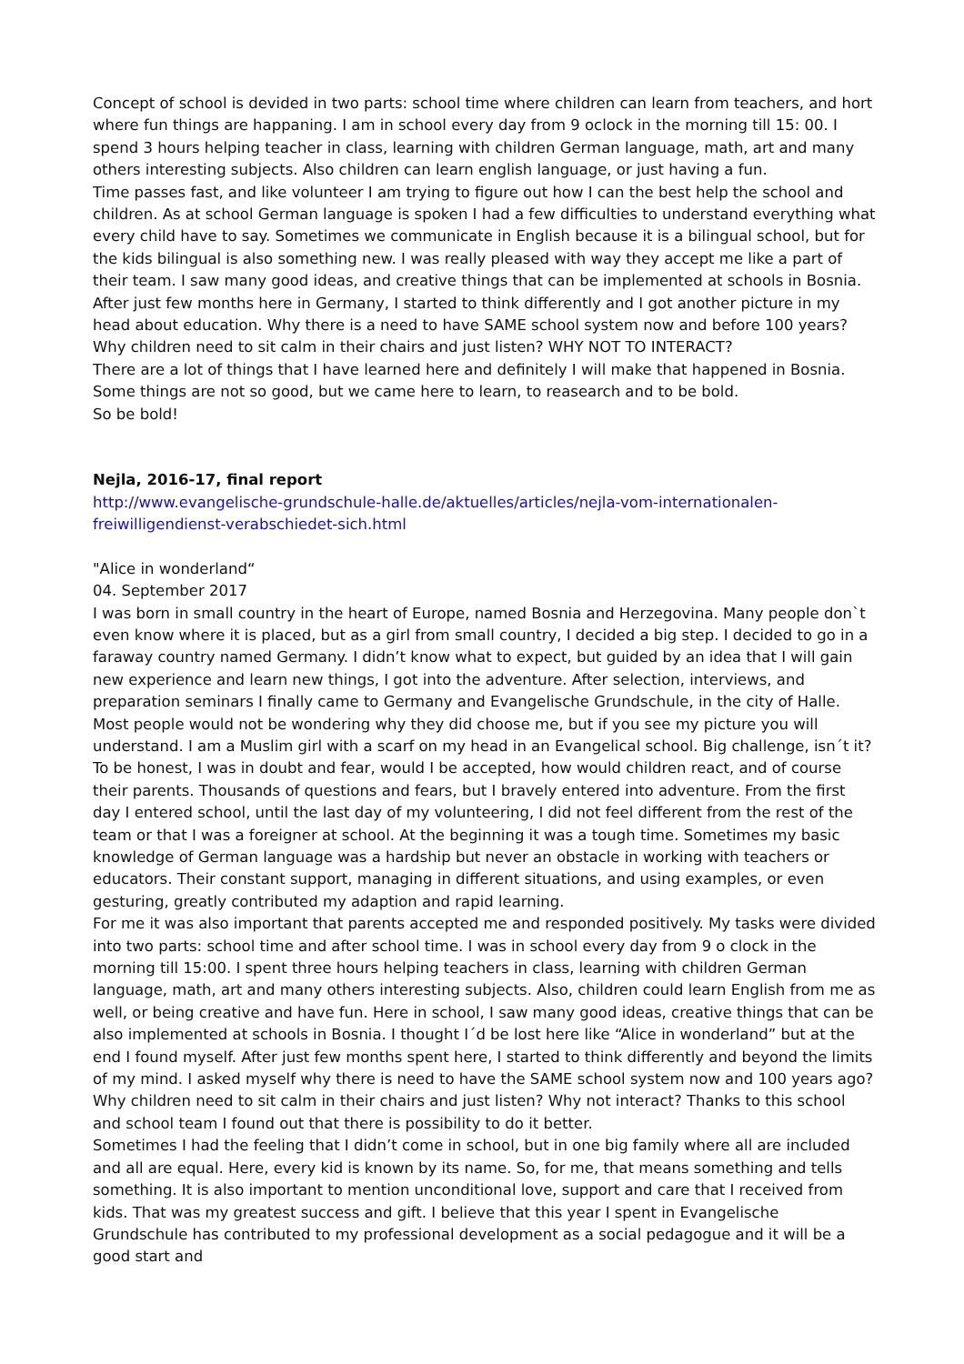Concept of school is devided in two parts: school time where children can learn from teachers, and hort where fun things are happaning. I am in school every day from 9 oclock in the morning till 15: 00. I spend 3 hours helping teacher in class, learning with children German language, math, art and many others interesting subjects. Also children can learn english language, or just having a fun.
Time passes fast, and like volunteer I am trying to figure out how I can the best help the school and children. As at school German language is spoken I had a few difficulties to understand everything what every child have to say. Sometimes we communicate in English because it is a bilingual school, but for the kids bilingual is also something new. I was really pleased with way they accept me like a part of their team. I saw many good ideas, and creative things that can be implemented at schools in Bosnia.
After just few months here in Germany, I started to think differently and I got another picture in my head about education. Why there is a need to have SAME school system now and before 100 years? Why children need to sit calm in their chairs and just listen? WHY NOT TO INTERACT?
There are a lot of things that I have learned here and definitely I will make that happened in Bosnia. Some things are not so good, but we came here to learn, to reasearch and to be bold.
So be bold!
Nejla, 2016-17, final report
http://www.evangelische-grundschule-halle.de/aktuelles/articles/nejla-vom-internationalen-freiwilligendienst-verabschiedet-sich.html
"Alice in wonderland“
04. September 2017
I was born in small country in the heart of Europe, named Bosnia and Herzegovina. Many people don`t even know where it is placed, but as a girl from small country, I decided a big step. I decided to go in a faraway country named Germany. I didn’t know what to expect, but guided by an idea that I will gain new experience and learn new things, I got into the adventure. After selection, interviews, and preparation seminars I finally came to Germany and Evangelische Grundschule, in the city of Halle. Most people would not be wondering why they did choose me, but if you see my picture you will understand. I am a Muslim girl with a scarf on my head in an Evangelical school. Big challenge, isn´t it? To be honest, I was in doubt and fear, would I be accepted, how would children react, and of course their parents. Thousands of questions and fears, but I bravely entered into adventure. From the first day I entered school, until the last day of my volunteering, I did not feel different from the rest of the team or that I was a foreigner at school. At the beginning it was a tough time. Sometimes my basic knowledge of German language was a hardship but never an obstacle in working with teachers or educators. Their constant support, managing in different situations, and using examples, or even gesturing, greatly contributed my adaption and rapid learning.
For me it was also important that parents accepted me and responded positively. My tasks were divided into two parts: school time and after school time. I was in school every day from 9 o clock in the morning till 15:00. I spent three hours helping teachers in class, learning with children German language, math, art and many others interesting subjects. Also, children could learn English from me as well, or being creative and have fun. Here in school, I saw many good ideas, creative things that can be also implemented at schools in Bosnia. I thought I´d be lost here like “Alice in wonderland” but at the end I found myself. After just few months spent here, I started to think differently and beyond the limits of my mind. I asked myself why there is need to have the SAME school system now and 100 years ago? Why children need to sit calm in their chairs and just listen? Why not interact? Thanks to this school and school team I found out that there is possibility to do it better.
Sometimes I had the feeling that I didn’t come in school, but in one big family where all are included and all are equal. Here, every kid is known by its name. So, for me, that means something and tells something. It is also important to mention unconditional love, support and care that I received from kids. That was my greatest success and gift. I believe that this year I spent in Evangelische Grundschule has contributed to my professional development as a social pedagogue and it will be a good start and